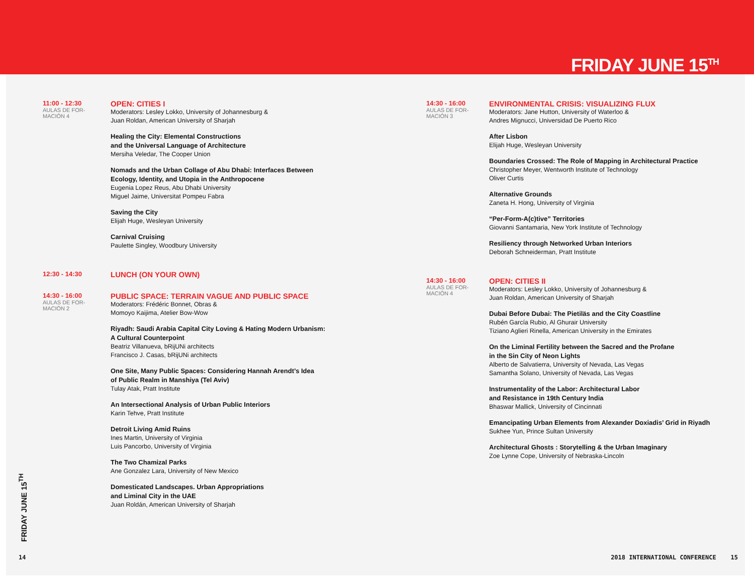FRIDAY JUNE 15<sup>TH</sup>
11:00 - 12:30
AULAS DE FOR-
MACIÓN 4
OPEN: CITIES I
Moderators: Lesley Lokko, University of Johannesburg &
Juan Roldan, American University of Sharjah
Healing the City: Elemental Constructions
and the Universal Language of Architecture
Mersiha Veledar, The Cooper Union
Nomads and the Urban Collage of Abu Dhabi: Interfaces Between
Ecology, Identity, and Utopia in the Anthropocene
Eugenia Lopez Reus, Abu Dhabi University
Miguel Jaime, Universitat Pompeu Fabra
Saving the City
Elijah Huge, Wesleyan University
Carnival Cruising
Paulette Singley, Woodbury University
12:30 - 14:30
LUNCH (ON YOUR OWN)
14:30 - 16:00
AULAS DE FOR-
MACIÓN 2
PUBLIC SPACE: TERRAIN VAGUE AND PUBLIC SPACE
Moderators: Frédéric Bonnet, Obras &
Momoyo Kaijima, Atelier Bow-Wow
Riyadh: Saudi Arabia Capital City Loving & Hating Modern Urbanism:
A Cultural Counterpoint
Beatriz Villanueva, bRijUNi architects
Francisco J. Casas, bRijUNi architects
One Site, Many Public Spaces: Considering Hannah Arendt’s Idea
of Public Realm in Manshiya (Tel Aviv)
Tulay Atak, Pratt Institute
An Intersectional Analysis of Urban Public Interiors
Karin Tehve, Pratt Institute
Detroit Living Amid Ruins
Ines Martin, University of Virginia
Luis Pancorbo, University of Virginia
The Two Chamizal Parks
Ane Gonzalez Lara, University of New Mexico
Domesticated Landscapes. Urban Appropriations
and Liminal City in the UAE
Juan Roldán, American University of Sharjah
14:30 - 16:00
AULAS DE FOR-
MACIÓN 3
ENVIRONMENTAL CRISIS: VISUALIZING FLUX
Moderators: Jane Hutton, University of Waterloo &
Andres Mignucci, Universidad De Puerto Rico
After Lisbon
Elijah Huge, Wesleyan University
Boundaries Crossed: The Role of Mapping in Architectural Practice
Christopher Meyer, Wentworth Institute of Technology
Oliver Curtis
Alternative Grounds
Zaneta H. Hong, University of Virginia
“Per-Form-A(c)tive” Territories
Giovanni Santamaria, New York Institute of Technology
Resiliency through Networked Urban Interiors
Deborah Schneiderman, Pratt Institute
14:30 - 16:00
AULAS DE FOR-
MACIÓN 4
OPEN: CITIES II
Moderators: Lesley Lokko, University of Johannesburg &
Juan Roldan, American University of Sharjah
Dubai Before Dubai: The Pietiläs and the City Coastline
Rubén García Rubio, Al Ghurair University
Tiziano Aglieri Rinella, American University in the Emirates
On the Liminal Fertility between the Sacred and the Profane
in the Sin City of Neon Lights
Alberto de Salvatierra, University of Nevada, Las Vegas
Samantha Solano, University of Nevada, Las Vegas
Instrumentality of the Labor: Architectural Labor
and Resistance in 19th Century India
Bhaswar Mallick, University of Cincinnati
Emancipating Urban Elements from Alexander Doxiadis’ Grid in Riyadh
Sukhee Yun, Prince Sultan University
Architectural Ghosts : Storytelling & the Urban Imaginary
Zoe Lynne Cope, University of Nebraska-Lincoln
FRIDAY JUNE 15<sup>TH</sup>
14
2018 INTERNATIONAL CONFERENCE 15